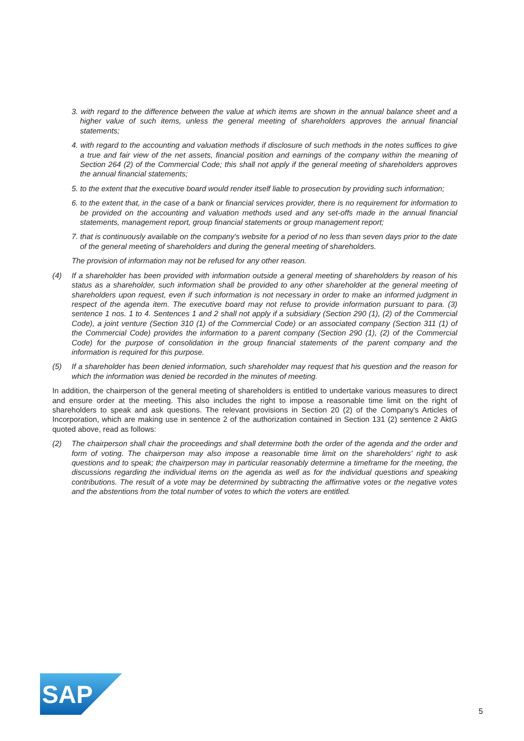3. with regard to the difference between the value at which items are shown in the annual balance sheet and a higher value of such items, unless the general meeting of shareholders approves the annual financial statements;
4. with regard to the accounting and valuation methods if disclosure of such methods in the notes suffices to give a true and fair view of the net assets, financial position and earnings of the company within the meaning of Section 264 (2) of the Commercial Code; this shall not apply if the general meeting of share­holders approves the annual financial statements;
5. to the extent that the executive board would render itself liable to prosecution by providing such infor­mation;
6. to the extent that, in the case of a bank or financial services provider, there is no requirement for in­formation to be provided on the accounting and valuation methods used and any set-offs made in the annual financial statements, management report, group financial statements or group management report;
7. that is continuously available on the company's website for a period of no less than seven days prior to the date of the general meeting of shareholders and during the general meeting of shareholders.
The provision of information may not be refused for any other reason.
(4) If a shareholder has been provided with information outside a general meeting of shareholders by reason of his status as a shareholder, such information shall be provided to any other shareholder at the general meeting of shareholders upon request, even if such information is not necessary in order to make an in­formed judgment in respect of the agenda item. The executive board may not refuse to provide informa­tion pursuant to para. (3) sentence 1 nos. 1 to 4. Sentences 1 and 2 shall not apply if a subsidiary (Section 290 (1), (2) of the Commercial Code), a joint venture (Section 310 (1) of the Commercial Code) or an asso­ciated company (Section 311 (1) of the Commercial Code) provides the information to a parent company (Section 290 (1), (2) of the Commercial Code) for the purpose of consolidation in the group financial state­ments of the parent company and the information is required for this purpose.
(5) If a shareholder has been denied information, such shareholder may request that his question and the reason for which the information was denied be recorded in the minutes of meeting.
In addition, the chairperson of the general meeting of shareholders is entitled to undertake various measures to direct and ensure order at the meeting. This also includes the right to impose a reasonable time limit on the right of shareholders to speak and ask questions. The relevant provisions in Section 20 (2) of the Company's Articles of Incorporation, which are making use in sentence 2 of the authorization contained in Section 131 (2) sentence 2 AktG quoted above, read as follows:
(2) The chairperson shall chair the proceedings and shall determine both the order of the agenda and the order and form of voting. The chairperson may also impose a reasonable time limit on the shareholders' right to ask questions and to speak; the chairperson may in particular reasonably determine a timeframe for the meeting, the discussions regarding the individual items on the agenda as well as for the individual questions and speaking contributions. The result of a vote may be determined by subtracting the affirmative votes or the negative votes and the abstentions from the total number of votes to which the voters are entitled.
SAP
®
5